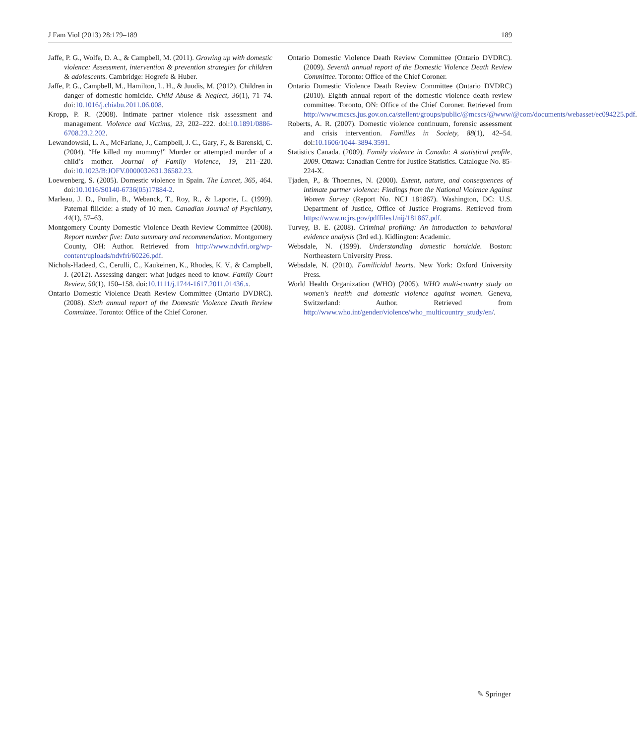J Fam Viol (2013) 28:179–189 189
Jaffe, P. G., Wolfe, D. A., & Campbell, M. (2011). Growing up with domestic violence: Assessment, intervention & prevention strategies for children & adolescents. Cambridge: Hogrefe & Huber.
Jaffe, P. G., Campbell, M., Hamilton, L. H., & Juodis, M. (2012). Children in danger of domestic homicide. Child Abuse & Neglect, 36(1), 71–74. doi:10.1016/j.chiabu.2011.06.008.
Kropp, P. R. (2008). Intimate partner violence risk assessment and management. Violence and Victims, 23, 202–222. doi:10.1891/0886-6708.23.2.202.
Lewandowski, L. A., McFarlane, J., Campbell, J. C., Gary, F., & Barenski, C. (2004). “He killed my mommy!” Murder or attempted murder of a child’s mother. Journal of Family Violence, 19, 211–220. doi:10.1023/B:JOFV.0000032631.36582.23.
Loewenberg, S. (2005). Domestic violence in Spain. The Lancet, 365, 464. doi:10.1016/S0140-6736(05)17884-2.
Marleau, J. D., Poulin, B., Webanck, T., Roy, R., & Laporte, L. (1999). Paternal filicide: a study of 10 men. Canadian Journal of Psychiatry, 44(1), 57–63.
Montgomery County Domestic Violence Death Review Committee (2008). Report number five: Data summary and recommendation. Montgomery County, OH: Author. Retrieved from http://www.ndvfri.org/wp-content/uploads/ndvfri/60226.pdf.
Nichols-Hadeed, C., Cerulli, C., Kaukeinen, K., Rhodes, K. V., & Campbell, J. (2012). Assessing danger: what judges need to know. Family Court Review, 50(1), 150–158. doi:10.1111/j.1744-1617.2011.01436.x.
Ontario Domestic Violence Death Review Committee (Ontario DVDRC). (2008). Sixth annual report of the Domestic Violence Death Review Committee. Toronto: Office of the Chief Coroner.
Ontario Domestic Violence Death Review Committee (Ontario DVDRC). (2009). Seventh annual report of the Domestic Violence Death Review Committee. Toronto: Office of the Chief Coroner.
Ontario Domestic Violence Death Review Committee (Ontario DVDRC) (2010). Eighth annual report of the domestic violence death review committee. Toronto, ON: Office of the Chief Coroner. Retrieved from http://www.mcscs.jus.gov.on.ca/stellent/groups/public/@mcscs/@www/@com/documents/webasset/ec094225.pdf.
Roberts, A. R. (2007). Domestic violence continuum, forensic assessment and crisis intervention. Families in Society, 88(1), 42–54. doi:10.1606/1044-3894.3591.
Statistics Canada. (2009). Family violence in Canada: A statistical profile, 2009. Ottawa: Canadian Centre for Justice Statistics. Catalogue No. 85-224-X.
Tjaden, P., & Thoennes, N. (2000). Extent, nature, and consequences of intimate partner violence: Findings from the National Violence Against Women Survey (Report No. NCJ 181867). Washington, DC: U.S. Department of Justice, Office of Justice Programs. Retrieved from https://www.ncjrs.gov/pdffiles1/nij/181867.pdf.
Turvey, B. E. (2008). Criminal profiling: An introduction to behavioral evidence analysis (3rd ed.). Kidlington: Academic.
Websdale, N. (1999). Understanding domestic homicide. Boston: Northeastern University Press.
Websdale, N. (2010). Familicidal hearts. New York: Oxford University Press.
World Health Organization (WHO) (2005). WHO multi-country study on women's health and domestic violence against women. Geneva, Switzerland: Author. Retrieved from http://www.who.int/gender/violence/who_multicountry_study/en/.
✎ Springer